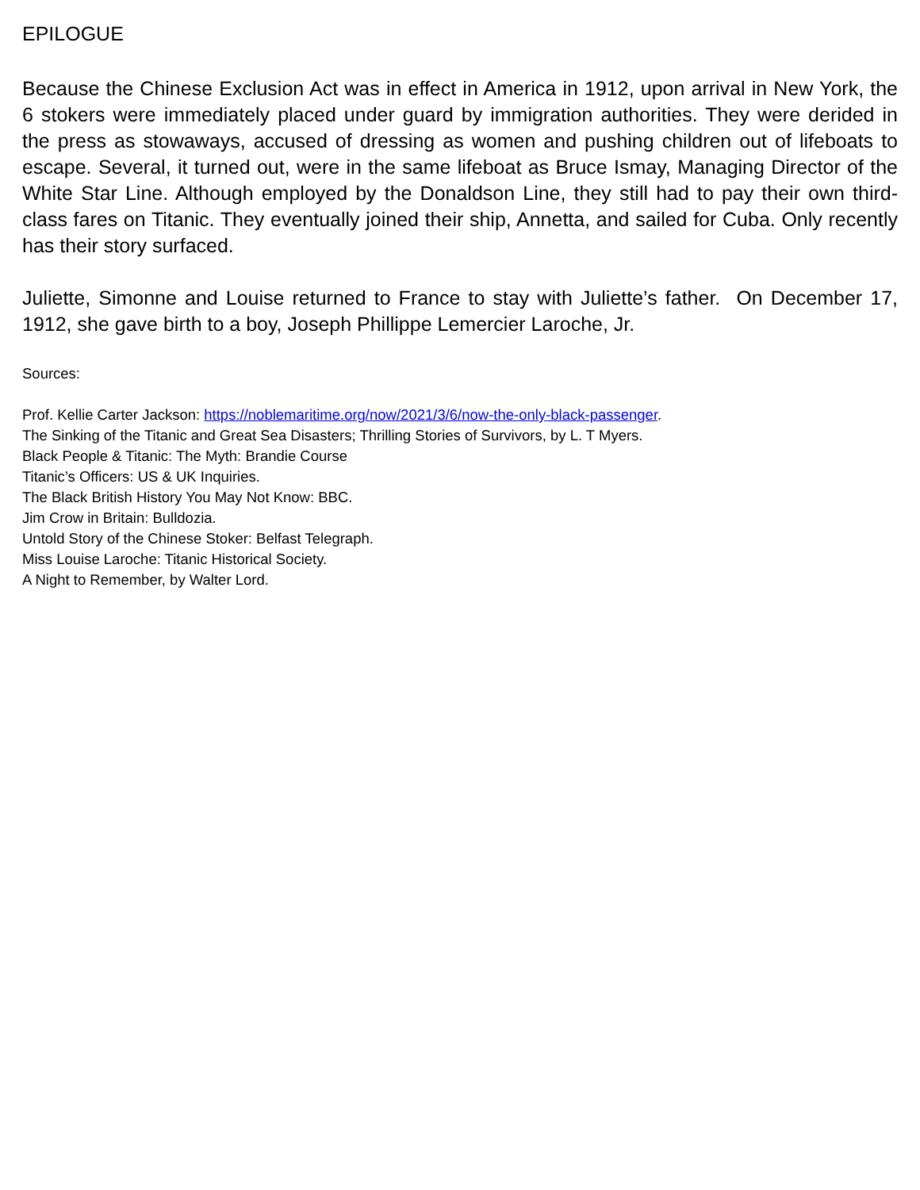EPILOGUE
Because the Chinese Exclusion Act was in effect in America in 1912, upon arrival in New York, the 6 stokers were immediately placed under guard by immigration authorities. They were derided in the press as stowaways, accused of dressing as women and pushing children out of lifeboats to escape. Several, it turned out, were in the same lifeboat as Bruce Ismay, Managing Director of the White Star Line. Although employed by the Donaldson Line, they still had to pay their own third-class fares on Titanic. They eventually joined their ship, Annetta, and sailed for Cuba. Only recently has their story surfaced.
Juliette, Simonne and Louise returned to France to stay with Juliette’s father. On December 17, 1912, she gave birth to a boy, Joseph Phillippe Lemercier Laroche, Jr.
Sources:
Prof. Kellie Carter Jackson: https://noblemaritime.org/now/2021/3/6/now-the-only-black-passenger.
The Sinking of the Titanic and Great Sea Disasters; Thrilling Stories of Survivors, by L. T Myers.
Black People & Titanic: The Myth: Brandie Course
Titanic’s Officers: US & UK Inquiries.
The Black British History You May Not Know: BBC.
Jim Crow in Britain: Bulldozia.
Untold Story of the Chinese Stoker: Belfast Telegraph.
Miss Louise Laroche: Titanic Historical Society.
A Night to Remember, by Walter Lord.